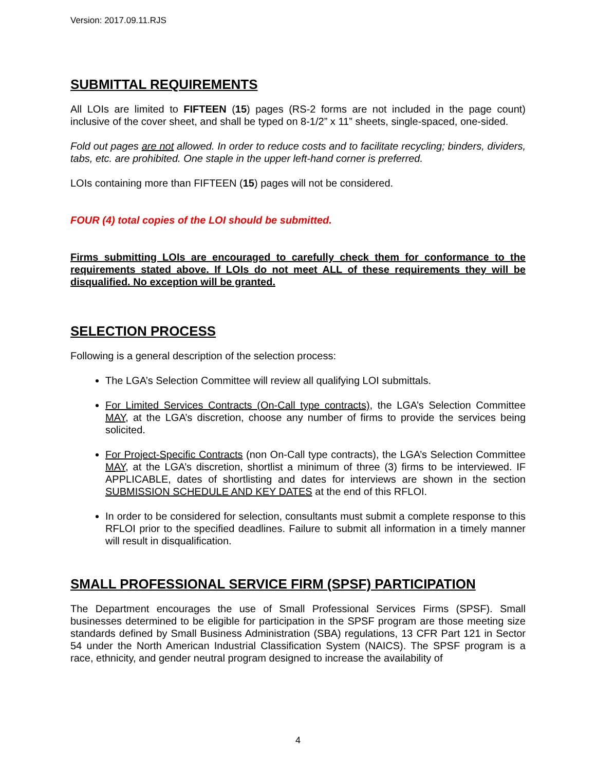Version: 2017.09.11.RJS
SUBMITTAL REQUIREMENTS
All LOIs are limited to FIFTEEN (15) pages (RS-2 forms are not included in the page count) inclusive of the cover sheet, and shall be typed on 8-1/2” x 11” sheets, single-spaced, one-sided.
Fold out pages are not allowed. In order to reduce costs and to facilitate recycling; binders, dividers, tabs, etc. are prohibited. One staple in the upper left-hand corner is preferred.
LOIs containing more than FIFTEEN (15) pages will not be considered.
FOUR (4) total copies of the LOI should be submitted.
Firms submitting LOIs are encouraged to carefully check them for conformance to the requirements stated above. If LOIs do not meet ALL of these requirements they will be disqualified. No exception will be granted.
SELECTION PROCESS
Following is a general description of the selection process:
The LGA’s Selection Committee will review all qualifying LOI submittals.
For Limited Services Contracts (On-Call type contracts), the LGA’s Selection Committee MAY, at the LGA’s discretion, choose any number of firms to provide the services being solicited.
For Project-Specific Contracts (non On-Call type contracts), the LGA’s Selection Committee MAY, at the LGA’s discretion, shortlist a minimum of three (3) firms to be interviewed. IF APPLICABLE, dates of shortlisting and dates for interviews are shown in the section SUBMISSION SCHEDULE AND KEY DATES at the end of this RFLOI.
In order to be considered for selection, consultants must submit a complete response to this RFLOI prior to the specified deadlines. Failure to submit all information in a timely manner will result in disqualification.
SMALL PROFESSIONAL SERVICE FIRM (SPSF) PARTICIPATION
The Department encourages the use of Small Professional Services Firms (SPSF). Small businesses determined to be eligible for participation in the SPSF program are those meeting size standards defined by Small Business Administration (SBA) regulations, 13 CFR Part 121 in Sector 54 under the North American Industrial Classification System (NAICS). The SPSF program is a race, ethnicity, and gender neutral program designed to increase the availability of
4